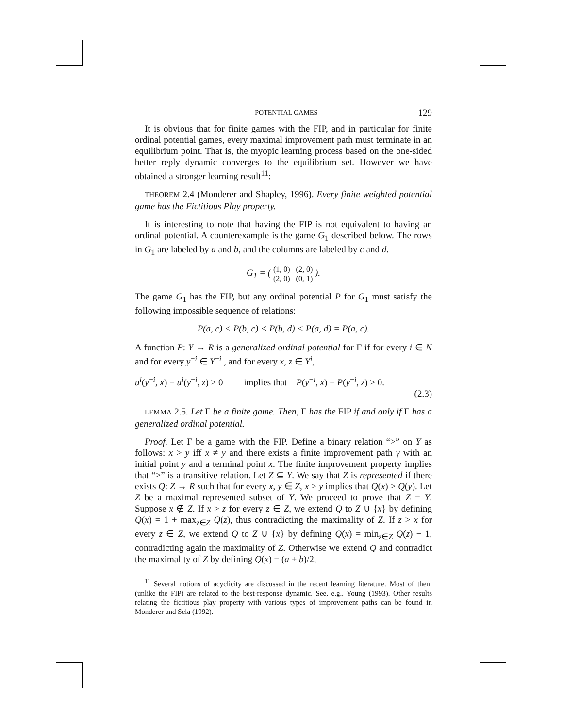POTENTIAL GAMES 129
It is obvious that for finite games with the FIP, and in particular for finite ordinal potential games, every maximal improvement path must terminate in an equilibrium point. That is, the myopic learning process based on the one-sided better reply dynamic converges to the equilibrium set. However we have obtained a stronger learning result<sup>11</sup>:
THEOREM 2.4 (Monderer and Shapley, 1996). Every finite weighted potential game has the Fictitious Play property.
It is interesting to note that having the FIP is not equivalent to having an ordinal potential. A counterexample is the game G<sub>1</sub> described below. The rows in G<sub>1</sub> are labeled by a and b, and the columns are labeled by c and d.
G<sub>1</sub> = ( (1, 0) (2, 0)
(2, 0) (0, 1) ).
The game G<sub>1</sub> has the FIP, but any ordinal potential P for G<sub>1</sub> must satisfy the following impossible sequence of relations:
P(a, c) < P(b, c) < P(b, d) < P(a, d) = P(a, c).
A function P: Y → R is a generalized ordinal potential for Γ if for every i ∈ N and for every y<sup>−i</sup> ∈ Y<sup>−i</sup> , and for every x, z ∈ Y<sup>i</sup>,
u<sup>i</sup>(y<sup>−i</sup>, x) − u<sup>i</sup>(y<sup>−i</sup>, z) > 0 implies that P(y<sup>−i</sup>, x) − P(y<sup>−i</sup>, z) > 0.
(2.3)
LEMMA 2.5. Let Γ be a finite game. Then, Γ has the FIP if and only if Γ has a generalized ordinal potential.
Proof. Let Γ be a game with the FIP. Define a binary relation “>” on Y as follows: x > y iff x ≠ y and there exists a finite improvement path γ with an initial point y and a terminal point x. The finite improvement property implies that “>” is a transitive relation. Let Z ⊆ Y. We say that Z is represented if there exists Q: Z → R such that for every x, y ∈ Z, x > y implies that Q(x) > Q(y). Let Z be a maximal represented subset of Y. We proceed to prove that Z = Y. Suppose x ∉ Z. If x > z for every z ∈ Z, we extend Q to Z ∪ {x} by defining Q(x) = 1 + max<sub>z∈Z</sub> Q(z), thus contradicting the maximality of Z. If z > x for every z ∈ Z, we extend Q to Z ∪ {x} by defining Q(x) = min<sub>z∈Z</sub> Q(z) − 1, contradicting again the maximality of Z. Otherwise we extend Q and contradict the maximality of Z by defining Q(x) = (a + b)/2,
<sup>11</sup> Several notions of acyclicity are discussed in the recent learning literature. Most of them (unlike the FIP) are related to the best-response dynamic. See, e.g., Young (1993). Other results relating the fictitious play property with various types of improvement paths can be found in Monderer and Sela (1992).